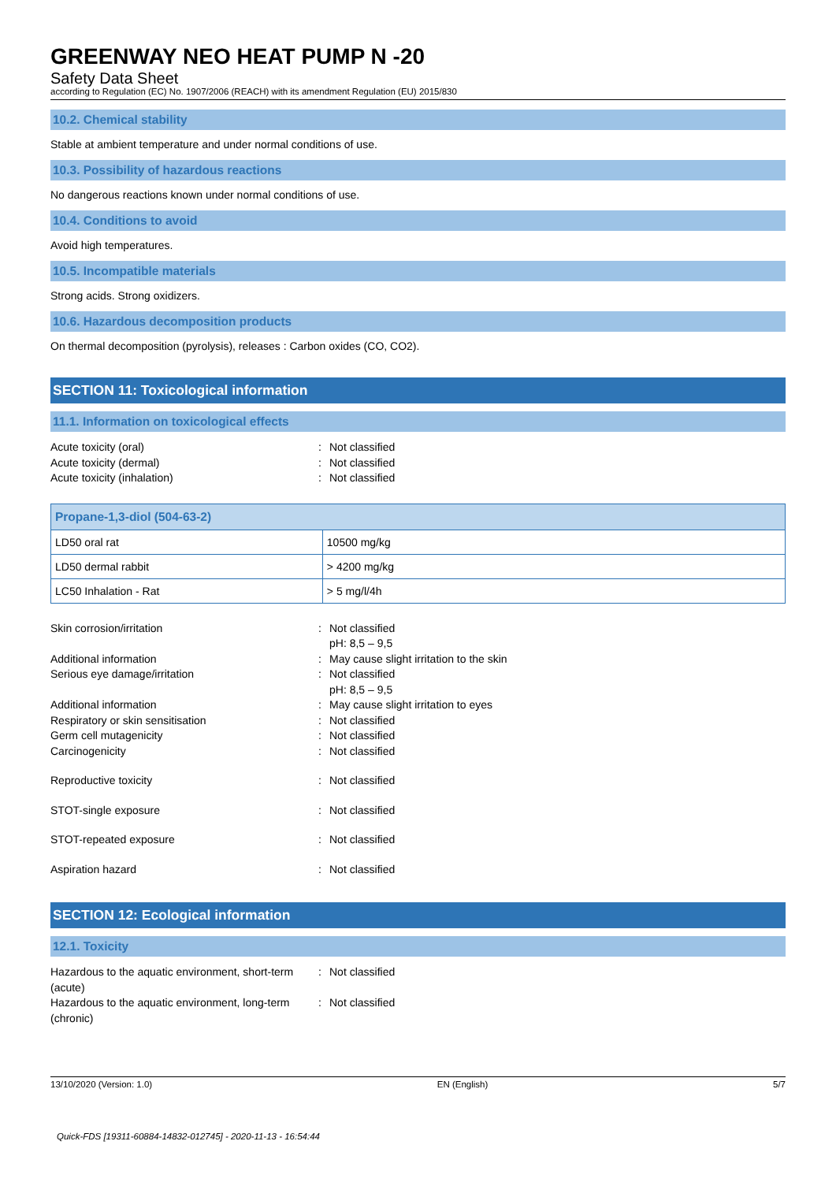GREENWAY NEO HEAT PUMP N -20
Safety Data Sheet
according to Regulation (EC) No. 1907/2006 (REACH) with its amendment Regulation (EU) 2015/830
10.2. Chemical stability
Stable at ambient temperature and under normal conditions of use.
10.3. Possibility of hazardous reactions
No dangerous reactions known under normal conditions of use.
10.4. Conditions to avoid
Avoid high temperatures.
10.5. Incompatible materials
Strong acids. Strong oxidizers.
10.6. Hazardous decomposition products
On thermal decomposition (pyrolysis), releases : Carbon oxides (CO, CO2).
SECTION 11: Toxicological information
11.1. Information on toxicological effects
Acute toxicity (oral): Not classified
Acute toxicity (dermal): Not classified
Acute toxicity (inhalation): Not classified
| Propane-1,3-diol (504-63-2) | |
| --- | --- |
| LD50 oral rat | 10500 mg/kg |
| LD50 dermal rabbit | > 4200 mg/kg |
| LC50 Inhalation - Rat | > 5 mg/l/4h |
Skin corrosion/irritation: Not classified
pH: 8,5 – 9,5
Additional information: May cause slight irritation to the skin
Serious eye damage/irritation: Not classified
pH: 8,5 – 9,5
Additional information: May cause slight irritation to eyes
Respiratory or skin sensitisation: Not classified
Germ cell mutagenicity: Not classified
Carcinogenicity: Not classified
Reproductive toxicity: Not classified
STOT-single exposure: Not classified
STOT-repeated exposure: Not classified
Aspiration hazard: Not classified
SECTION 12: Ecological information
12.1. Toxicity
Hazardous to the aquatic environment, short-term (acute): Not classified
Hazardous to the aquatic environment, long-term (chronic): Not classified
13/10/2020 (Version: 1.0) EN (English) 5/7
Quick-FDS [19311-60884-14832-012745] - 2020-11-13 - 16:54:44